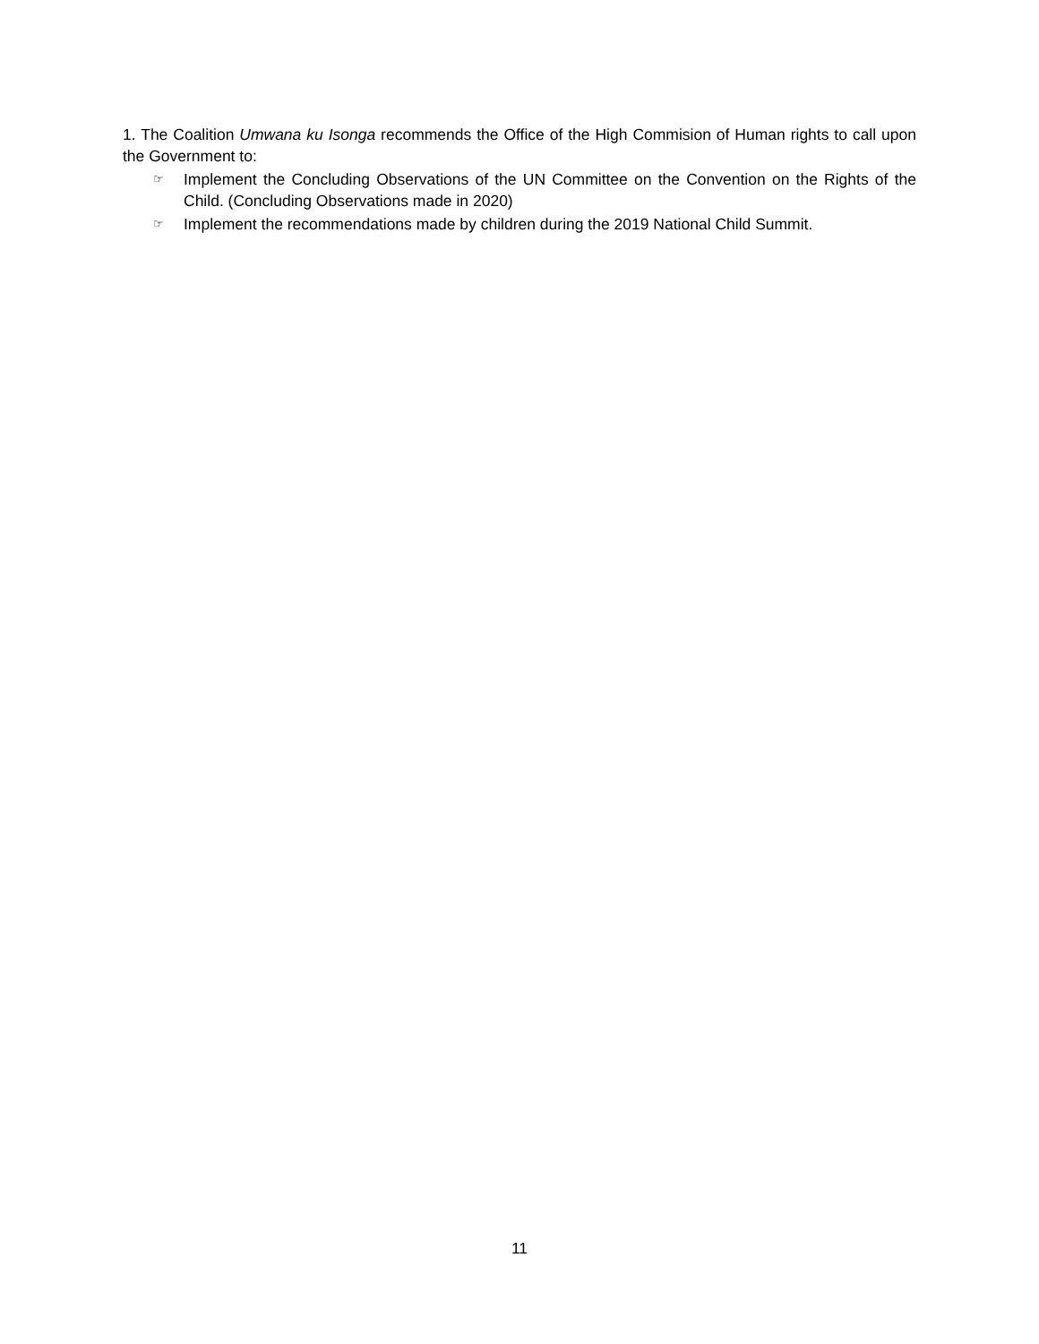1. The Coalition Umwana ku Isonga recommends the Office of the High Commision of Human rights to call upon the Government to:
☞ Implement the Concluding Observations of the UN Committee on the Convention on the Rights of the Child. (Concluding Observations made in 2020)
☞ Implement the recommendations made by children during the 2019 National Child Summit.
11